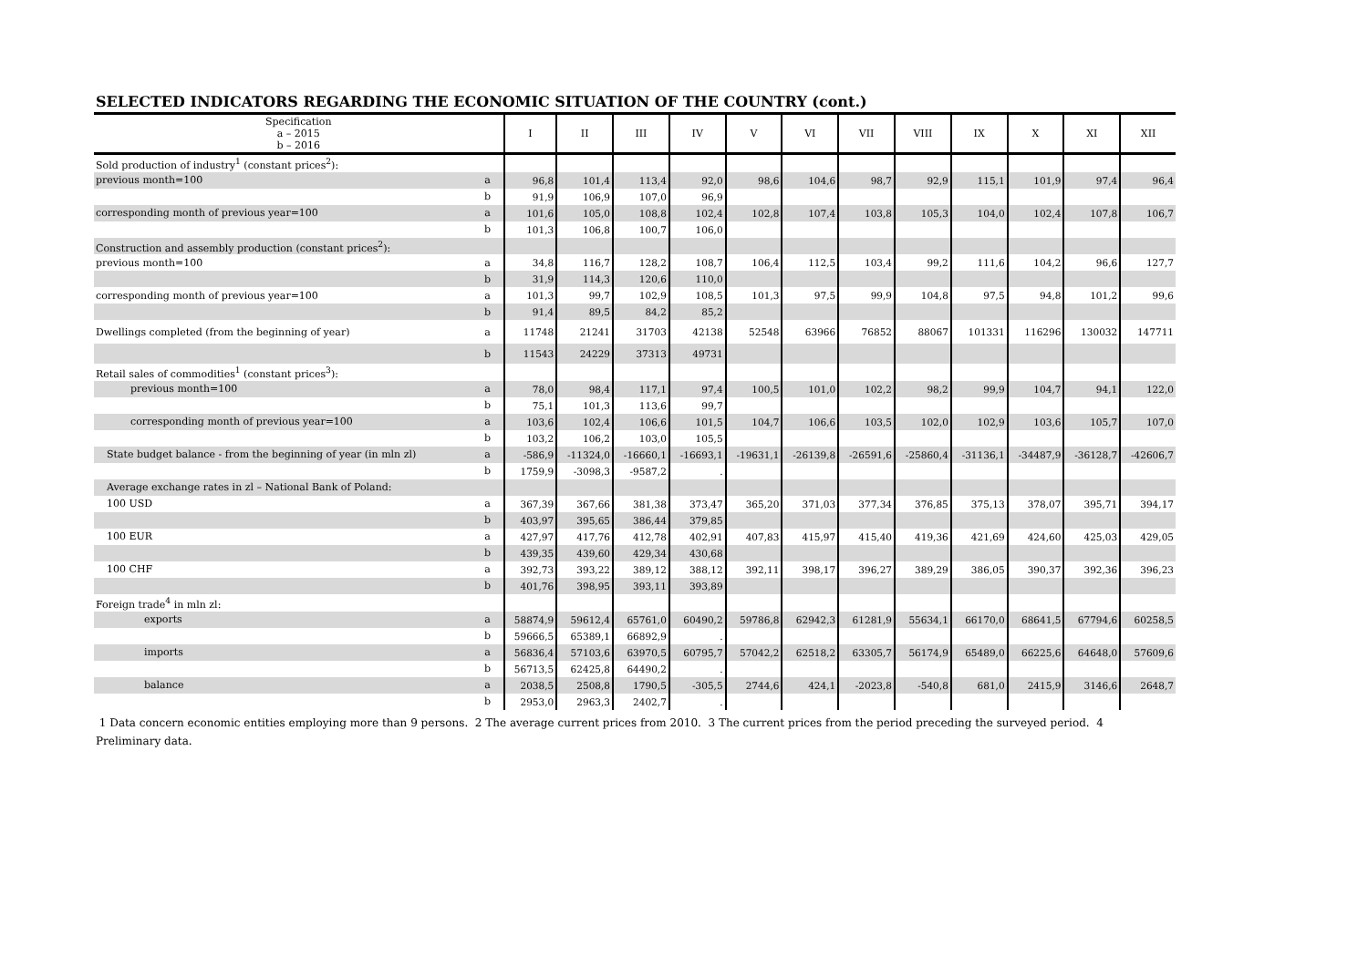SELECTED INDICATORS REGARDING THE ECONOMIC SITUATION OF THE COUNTRY (cont.)
| Specification a – 2015 b – 2016 | | I | II | III | IV | V | VI | VII | VIII | IX | X | XI | XII |
| --- | --- | --- | --- | --- | --- | --- | --- | --- | --- | --- | --- | --- | --- |
| Sold production of industry<sup>1</sup> (constant prices<sup>2</sup>): | | | | | | | | | | | | | |
| previous month=100 | a | 96,8 | 101,4 | 113,4 | 92,0 | 98,6 | 104,6 | 98,7 | 92,9 | 115,1 | 101,9 | 97,4 | 96,4 |
| | b | 91,9 | 106,9 | 107,0 | 96,9 | | | | | | | | |
| corresponding month of previous year=100 | a | 101,6 | 105,0 | 108,8 | 102,4 | 102,8 | 107,4 | 103,8 | 105,3 | 104,0 | 102,4 | 107,8 | 106,7 |
| | b | 101,3 | 106,8 | 100,7 | 106,0 | | | | | | | | |
| Construction and assembly production (constant prices<sup>2</sup>): | | | | | | | | | | | | | |
| previous month=100 | a | 34,8 | 116,7 | 128,2 | 108,7 | 106,4 | 112,5 | 103,4 | 99,2 | 111,6 | 104,2 | 96,6 | 127,7 |
| | b | 31,9 | 114,3 | 120,6 | 110,0 | | | | | | | | |
| corresponding month of previous year=100 | a | 101,3 | 99,7 | 102,9 | 108,5 | 101,3 | 97,5 | 99,9 | 104,8 | 97,5 | 94,8 | 101,2 | 99,6 |
| | b | 91,4 | 89,5 | 84,2 | 85,2 | | | | | | | | |
| Dwellings completed (from the beginning of year) | a | 11748 | 21241 | 31703 | 42138 | 52548 | 63966 | 76852 | 88067 | 101331 | 116296 | 130032 | 147711 |
| | b | 11543 | 24229 | 37313 | 49731 | | | | | | | | |
| Retail sales of commodities<sup>1</sup> (constant prices<sup>3</sup>): | | | | | | | | | | | | | |
| previous month=100 | a | 78,0 | 98,4 | 117,1 | 97,4 | 100,5 | 101,0 | 102,2 | 98,2 | 99,9 | 104,7 | 94,1 | 122,0 |
| | b | 75,1 | 101,3 | 113,6 | 99,7 | | | | | | | | |
| corresponding month of previous year=100 | a | 103,6 | 102,4 | 106,6 | 101,5 | 104,7 | 106,6 | 103,5 | 102,0 | 102,9 | 103,6 | 105,7 | 107,0 |
| | b | 103,2 | 106,2 | 103,0 | 105,5 | | | | | | | | |
| State budget balance - from the beginning of year (in mln zl) | a | -586,9 | -11324,0 | -16660,1 | -16693,1 | -19631,1 | -26139,8 | -26591,6 | -25860,4 | -31136,1 | -34487,9 | -36128,7 | -42606,7 |
| | b | 1759,9 | -3098,3 | -9587,2 | . | | | | | | | | |
| Average exchange rates in zl – National Bank of Poland: | | | | | | | | | | | | | |
| 100 USD | a | 367,39 | 367,66 | 381,38 | 373,47 | 365,20 | 371,03 | 377,34 | 376,85 | 375,13 | 378,07 | 395,71 | 394,17 |
| | b | 403,97 | 395,65 | 386,44 | 379,85 | | | | | | | | |
| 100 EUR | a | 427,97 | 417,76 | 412,78 | 402,91 | 407,83 | 415,97 | 415,40 | 419,36 | 421,69 | 424,60 | 425,03 | 429,05 |
| | b | 439,35 | 439,60 | 429,34 | 430,68 | | | | | | | | |
| 100 CHF | a | 392,73 | 393,22 | 389,12 | 388,12 | 392,11 | 398,17 | 396,27 | 389,29 | 386,05 | 390,37 | 392,36 | 396,23 |
| | b | 401,76 | 398,95 | 393,11 | 393,89 | | | | | | | | |
| Foreign trade<sup>4</sup> in mln zl: | | | | | | | | | | | | | |
| exports | a | 58874,9 | 59612,4 | 65761,0 | 60490,2 | 59786,8 | 62942,3 | 61281,9 | 55634,1 | 66170,0 | 68641,5 | 67794,6 | 60258,5 |
| | b | 59666,5 | 65389,1 | 66892,9 | . | | | | | | | | |
| imports | a | 56836,4 | 57103,6 | 63970,5 | 60795,7 | 57042,2 | 62518,2 | 63305,7 | 56174,9 | 65489,0 | 66225,6 | 64648,0 | 57609,6 |
| | b | 56713,5 | 62425,8 | 64490,2 | . | | | | | | | | |
| balance | a | 2038,5 | 2508,8 | 1790,5 | -305,5 | 2744,6 | 424,1 | -2023,8 | -540,8 | 681,0 | 2415,9 | 3146,6 | 2648,7 |
| | b | 2953,0 | 2963,3 | 2402,7 | . | | | | | | | | |
1 Data concern economic entities employing more than 9 persons. 2 The average current prices from 2010. 3 The current prices from the period preceding the surveyed period. 4
Preliminary data.